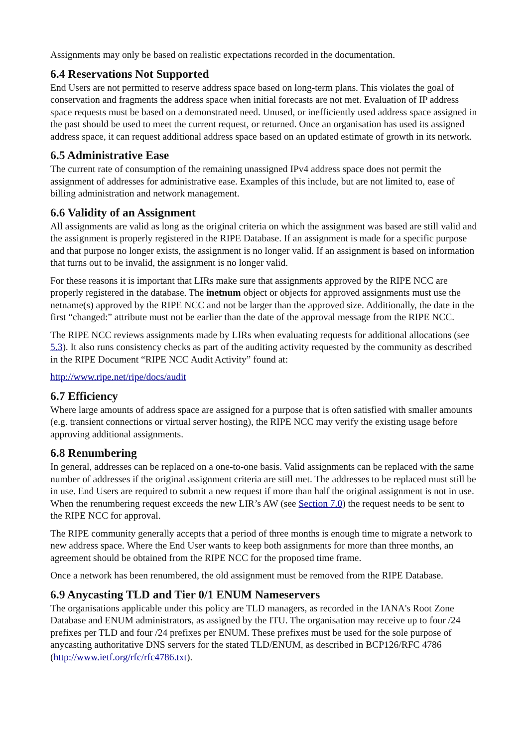Assignments may only be based on realistic expectations recorded in the documentation.
6.4 Reservations Not Supported
End Users are not permitted to reserve address space based on long-term plans. This violates the goal of conservation and fragments the address space when initial forecasts are not met. Evaluation of IP address space requests must be based on a demonstrated need. Unused, or inefficiently used address space assigned in the past should be used to meet the current request, or returned. Once an organisation has used its assigned address space, it can request additional address space based on an updated estimate of growth in its network.
6.5 Administrative Ease
The current rate of consumption of the remaining unassigned IPv4 address space does not permit the assignment of addresses for administrative ease. Examples of this include, but are not limited to, ease of billing administration and network management.
6.6 Validity of an Assignment
All assignments are valid as long as the original criteria on which the assignment was based are still valid and the assignment is properly registered in the RIPE Database. If an assignment is made for a specific purpose and that purpose no longer exists, the assignment is no longer valid. If an assignment is based on information that turns out to be invalid, the assignment is no longer valid.
For these reasons it is important that LIRs make sure that assignments approved by the RIPE NCC are properly registered in the database. The inetnum object or objects for approved assignments must use the netname(s) approved by the RIPE NCC and not be larger than the approved size. Additionally, the date in the first “changed:” attribute must not be earlier than the date of the approval message from the RIPE NCC.
The RIPE NCC reviews assignments made by LIRs when evaluating requests for additional allocations (see 5.3). It also runs consistency checks as part of the auditing activity requested by the community as described in the RIPE Document “RIPE NCC Audit Activity” found at:
http://www.ripe.net/ripe/docs/audit
6.7 Efficiency
Where large amounts of address space are assigned for a purpose that is often satisfied with smaller amounts (e.g. transient connections or virtual server hosting), the RIPE NCC may verify the existing usage before approving additional assignments.
6.8 Renumbering
In general, addresses can be replaced on a one-to-one basis. Valid assignments can be replaced with the same number of addresses if the original assignment criteria are still met. The addresses to be replaced must still be in use. End Users are required to submit a new request if more than half the original assignment is not in use. When the renumbering request exceeds the new LIR’s AW (see Section 7.0) the request needs to be sent to the RIPE NCC for approval.
The RIPE community generally accepts that a period of three months is enough time to migrate a network to new address space. Where the End User wants to keep both assignments for more than three months, an agreement should be obtained from the RIPE NCC for the proposed time frame.
Once a network has been renumbered, the old assignment must be removed from the RIPE Database.
6.9 Anycasting TLD and Tier 0/1 ENUM Nameservers
The organisations applicable under this policy are TLD managers, as recorded in the IANA's Root Zone Database and ENUM administrators, as assigned by the ITU. The organisation may receive up to four /24 prefixes per TLD and four /24 prefixes per ENUM. These prefixes must be used for the sole purpose of anycasting authoritative DNS servers for the stated TLD/ENUM, as described in BCP126/RFC 4786 (http://www.ietf.org/rfc/rfc4786.txt).